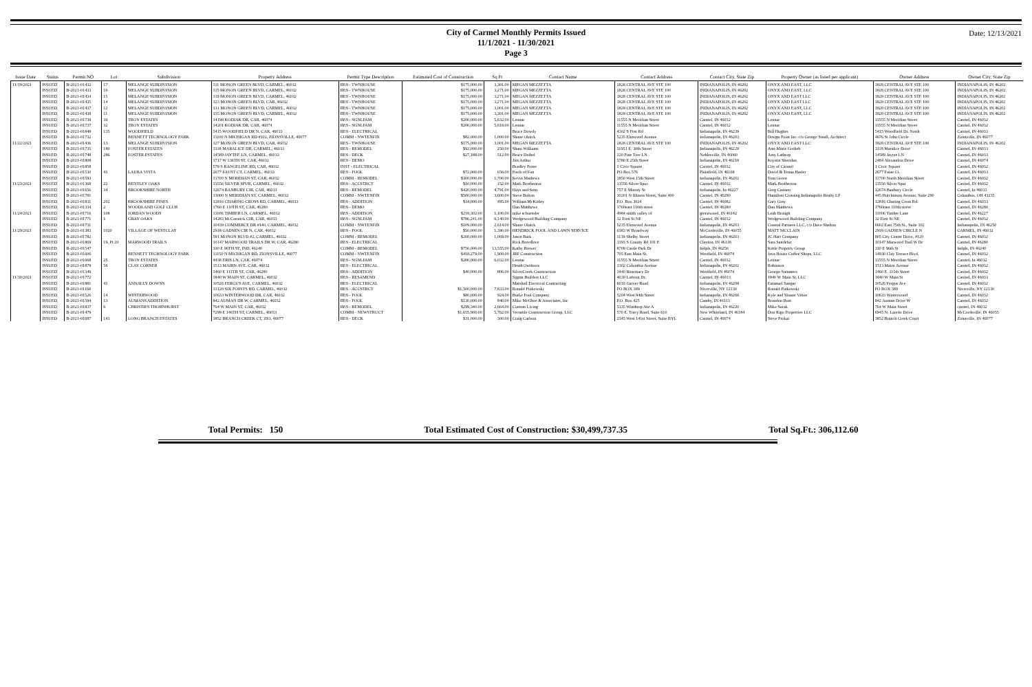City of Carmel Monthly Permits Issued
11/1/2021 - 11/30/2021
Date: 12/13/2021
Page 3
| Issue Date | Status | Permit NO | Lot | Subdivision | Property Address | Permit Type Description | Estimated Cost of Construction | Sq Ft | Contact Name | Contact Address | Contact City, State Zip | Property Owner (as listed per applicant) | Owner Address | Owner City, State Zip |
| --- | --- | --- | --- | --- | --- | --- | --- | --- | --- | --- | --- | --- | --- | --- |
| 11/19/2021 | ISSUED | B-2021-01432 | 17 | MELANGE SUBDIVISION | 111 MONON GREEN BLVD, CARMEL, 46032 | RES - TWNHOUSE | $175,000.00 | 3,301.00 | MEGAN MEZZETTA | 1828 CENTRAL AVE STE 100 | INDIANAPOLIS, IN 46202 | ONYX AND EAST, LLC | 1828 CENTRAL AVE STE 100 | INDIANAPOLIS, IN 46202 |
| | ISSUED | B-2021-01433 | 16 | MELANGE SUBDIVISION | 115 MONON GREEN BLVD, CARMEL, 46032 | RES - TWNHOUSE | $175,000.00 | 3,271.00 | MEGAN MEZZETTA | 1828 CENTRAL AVE STE 100 | INDIANAPOLIS, IN 46202 | ONYX AND EAST, LLC | 1828 CENTRAL AVE STE 100 | INDIANAPOLIS, IN 46202 |
| | ISSUED | B-2021-01434 | 15 | MELANGE SUBDIVISION | 119 MONON GREEN BLVD, CARMEL, 46032 | RES - TWNHOUSE | $175,000.00 | 3,271.00 | MEGAN MEZZETTA | 1828 CENTRAL AVE STE 100 | INDIANAPOLIS, IN 46202 | ONYX AND EAST LLC | 1828 CENTRAL AVE STE 100 | INDIANAPOLIS, IN 46202 |
| | ISSUED | B-2021-01435 | 14 | MELANGE SUBDIVISION | 123 MONON GREEN BLVD, CAR, 46032 | RES - TWNHOUSE | $175,000.00 | 3,271.00 | MEGAN MEZZETTA | 1828 CENTRAL AVE STE 100 | INDIANAPOLIS, IN 46202 | ONYX AND EAST LLC | 1828 CENTRAL AVE STE 100 | INDIANAPOLIS, IN 46202 |
| | ISSUED | B-2021-01437 | 12 | MELANGE SUBDIVISION | 131 MONON GREEN BLVD, CARMEL, 46032 | RES - TWNHOUSE | $175,000.00 | 3,001.00 | MEGAN MEZZETTA | 1828 CENTRAL AVE STE 100 | INDIANAPOLIS, IN 46202 | ONYX AND EAST, LLC | 1828 CENTRAL AVE STE 100 | INDIANAPOLIS, IN 46202 |
| | ISSUED | B-2021-01438 | 11 | MELANGE SUBDIVISION | 135 MONON GREEN BLVD, CARMEL, 46032 | RES - TWNHOUSE | $175,000.00 | 3,301.00 | MEGAN MEZZETTA | 1828 CENTRAL AVE STE 100 | INDIANAPOLIS, IN 46202 | ONYX AND EAST, LLC | 1828 CENTRAL AVE STE 100 | INDIANAPOLIS, IN 46202 |
| | ISSUED | B-2021-01739 | 36 | TROY ESTATES | 14198 KODIAK DR, CAR, 46074 | RES - SGNLFAM | $200,000.00 | 5,632.00 | Lennar | 11555 N Meridian Street | Carmel, IN 46032 | Lennar | 11555 N Meridian Street | Carmel, IN 46032 |
| | ISSUED | B-2021-01737 | 32 | TROY ESTATES | 14201 KODIAK DR, CAR, 46074 | RES - SGNLFAM | $200,000.00 | 5,618.00 | Lennar | 11555 N Meridian Street | Carmel, IN 46032 | Lennar | 11555 N Meridian Street | Carmel, IN 46032 |
| | ISSUED | B-2021-01848 | 135 | WOODFIELD | 5415 WOODFIELD DR N, CAR, 46033 | RES - ELECTRICAL | | | Bruce Dowdy | 4302 S Post Rd | Indianapolis, IN 46239 | Bill Hughes | 5415 Woodfield Dr. North | Carmel, IN 46033 |
| | ISSUED | B-2021-01732 | | BENNETT TECHNOLOGY PARK | 11100 N MICHIGAN RD #102, ZIONSVILLE, 46077 | COMM - NWTENFIN | $82,000.00 | 1,000.00 | Shane Olnick | 5235 Elmwood Avenue | Indianapolis, IN 46203 | Design Point Inc. c/o George Small, Architect | 4676 St John Circle | Zionsville, IN 46077 |
| 11/22/2021 | ISSUED | B-2021-01436 | 13 | MELANGE SUBDIVISION | 127 MONON GREEN BLVD, CAR, 46032 | RES - TWNHOUSE | $175,000.00 | 3,001.00 | MEGAN MEZZETTA | 1828 CENTRAL AVE STE 100 | INDIANAPOLIS, IN 46202 | ONYX AND EAST LLC | 1828 CENTRAL AVE STE 100 | INDIANAPOLIS, IN 46202 |
| | ISSUED | B-2021-01735 | 180 | FOSTER ESTATES | 3118 MARALICE DR, CARMEL, 46033 | RES - REMODEL | $92,000.00 | 250.00 | Shani Williams | 11951 E. 30th Street | Indianapolis, IN 46229 | Ann-Marie Gotlieb | 3118 Maralice Drive | Carmel, IN 46033 |
| | ISSUED | B-2021-01748 | 286 | FOSTER ESTATES | 14589 JAYTEE LN, CARMEL, 46033 | RES - DECK | $27,188.00 | 512.00 | Bruce Deibel | 120 Pine Tree LN | Noblesville, IN 46060 | Amy Lathrop | 14589 Jaytee LN | Carmel, IN 46033 |
| | ISSUED | B-2021-01808 | | | 1717 W 136TH ST, CAR, 46032 | RES - DEMO | | | Jim Arthur | 5780 E 25th Street | Indianapolis, IN 46218 | Krystin Sheridan | 2484 Alexandria Drive | Carmel, IN 46074 |
| | ISSUED | B-2021-01858 | | | 578 S RANGELINE RD, CAR, 46032 | INST - ELECTRICAL | | | Bradley Pease | 1 Civic Square | Carmel, IN 46032 | City of Carmel | 1 Civic Square | Carmel, IN 46032 |
| | ISSUED | B-2021-01530 | 41 | LAURA VISTA | 2677 FAUST CT, CARMEL, 46033 | RES - POOL | $72,000.00 | 656.00 | Pools of Fun | PO Box 576 | Plainfield, IN 46168 | David & Tenna Hasler | 2677 Faust Ct. | Carmel, IN 46033 |
| | ISSUED | B-2021-01593 | | | 11700 N MERIDIAN ST, CAR, 46032 | COMM - REMODEL | $300,000.00 | 1,700.00 | Kevin Mathews | 1850 West 15th Street | Indianapolis, IN 46202 | Tom Green | 11700 North Meridian Street | Carmel, IN 46032 |
| 11/23/2021 | ISSUED | B-2021-01368 | 22 | BENTLEY OAKS | 13556 SILVER SPUR, CARMEL, 46032 | RES - ACCSTRCT | $10,000.00 | 152.00 | Mark Brotherton | 13556 Silver Spur | Carmel, IN 46032 | Mark Brotherton | 13556 Silver Spur | Carmel, IN 46032 |
| | ISSUED | B-2021-01656 | 34 | BROOKSHIRE NORTH | 12674 BANBURY CIR, CAR, 46033 | RES - REMODEL | $420,000.00 | 4,791.00 | Hays and Sons | 757 E Murray St | Indianapolis, In 46227 | Greg Cannon | 12674 Banbury Circle | Carmel, In 46033 |
| | ISSUED | B-2021-01781 | | | 13000 N MERIDIAN ST, CARMEL, 46032 | COMM - NWTENFIN | $500,000.00 | 3,600.00 | Steve Bolton | 10201 N Illinois Street, Suite 400 | Carmel, IN 46290 | Hamilton Crossing Indianapolis Realty LP | 445 Hutchinson Avenue, Suite 290 | Columbus, OH 43235 |
| | ISSUED | B-2021-01831 | 202 | BROOKSHIRE PINES | 12816 CHARING CROSS RD, CARMEL, 46033 | RES - ADDITION | $34,000.00 | 495.00 | William McKinley | P.O. Box 3024 | Carmel, IN 46082 | Gary Gray | 12816 Charing Cross Rd. | Carmel, IN 46033 |
| | ISSUED | B-2021-01334 | 2 | WOODLAND GOLF CLUB | 1760 E 110TH ST, CAR, 46280 | RES - DEMO | | | Dan Matthews | 1760east 110th street | Carmel, IN 46280 | Dan Matthews | 1760east 110th street | Carmel, IN 46280 |
| 11/24/2021 | ISSUED | B-2021-01716 | 108 | JORDAN WOODS | 11006 TIMBER LN, CARMEL, 46032 | RES - ADDITION | $218,302.00 | 1,100.00 | mike schuessler | 4984 smith valley rd | greenwood, IN 46142 | Leah Brough | 11006 Timber Lane | Carmel, IN 46227 |
| | ISSUED | B-2021-01771 | 1 | GRAY OAKS | 14283 McCormick CIR, CAR, 46033 | RES - SGNLFAM | $786,241.00 | 6,140.00 | Wedgewood Building Company | 32 First St NE | Carmel, IN 46032 | Wedgewood Building Company | 32 First St NE | Carmel, IN 46032 |
| | ISSUED | B-2021-01731 | | | 10439 COMMERCE DR #140, CARMEL, 46032 | COMM - NWTENFIN | $109,000.00 | 2,614.00 | Shane Olnick | 5235 Elmwood Avenue | Indianapolis, IN 46203 | Coastal Partners LLC, c/o Dave Shelton | 6602 East 75th St., Suite 102 | Indianapolis, IN 46250 |
| 11/29/2021 | ISSUED | B-2021-01383 | 1020 | VILLAGE OF WESTCLAY | 2918 GADSEN CIR N, CAR, 46032 | RES - POOL | $50,000.00 | 1,390.00 | HENDRICK POOL AND LAWN SERVICE | 6383 W Broadway | McCordsville, IN 46055 | MATT MCCLAIN | 2918 GADSEN CIRCLE N | CARMEL, IN 46032 |
| | ISSUED | B-2021-01782 | | | 591 MONON BLVD #2, CARMEL, 46032 | COMM - REMODEL | $200,000.00 | 1,069.00 | Jason Burk | 1139 Shelby Street | Indianapolis, IN 46203 | JC Hart Company | 805 City Center Drive, #120 | Carmel, IN 46032 |
| | ISSUED | B-2021-01869 | 19, Pt 20 | MARWOOD TRAILS | 10147 MARWOOD TRAILS DR W, CAR, 46280 | RES - ELECTRICAL | | | Rick Breedlove | 3393 S County Rd 101 E | Clayton, IN 46118 | Sara Sandefur | 10147 Marwood Trail W Dr | Carmel, IN 46280 |
| | ISSUED | B-2021-01547 | | | 310 E 96TH ST, IND, 46240 | COMM - REMODEL | $750,000.00 | 13,555.00 | Kathy Brewer | 8709 Castle Park Dr | Indpls, IN 46256 | Kittle Property Group | 310 E 96th St | Indpls, IN 46240 |
| | ISSUED | B-2021-01606 | | BENNETT TECHNOLOGY PARK | 11150 N MICHIGAN RD, ZIONSVILLE, 46077 | COMM - NWTENFIN | $418,279.00 | 1,900.00 | JRF Construction | 705 East Main St. | Westfield, IN 46074 | Java House Coffee Shops, LLC | 14930 Clay Terrace Blvd. | Carmel, IN 46032 |
| | ISSUED | B-2021-01668 | 25 | TROY ESTATES | 4438 ERIS LN, CAR, 46074 | RES - SGNLFAM | $200,000.00 | 6,032.00 | Lennar | 11555 N Meridian Street | Carmel, IN 46032 | Lennar | 11555 N Meridian Street | Carmel, In 46032 |
| | ISSUED | B-2021-01879 | 56 | CLAY CORNER | 1513 MAIRN AVE, CAR, 46032 | RES - ELECTRICAL | | | Heath Outdoors | 1302 Columbia Avenue | Indianapolis, IN 46202 | Robinson | 1513 Mairn Avenue | Carmel, IN 46032 |
| | ISSUED | B-2021-01349 | | | 1460 E 111TH ST, CAR, 46280 | RES - ADDITION | $40,000.00 | 806.00 | SilverCreek Construction | 1440 Rosemary Dr | Westfield, IN 46074 | George Sommers | 1460 E. 111th Street | Carmel, IN 46032 |
| 11/30/2021 | ISSUED | B-2021-01772 | | | 1840 W MAIN ST, CARMEL, 46032 | RES - RESAMEND | | | Sigma Builders LLC | 4630 Lisborn Dr. | Carmel, IN 46033 | 1840 W Main St. LLC | 1840 W Main St | Carmel, IN 46033 |
| | ISSUED | B-2021-01881 | 41 | ANNALLY DOWNS | 10526 FERGUS AVE, CARMEL, 46032 | RES - ELECTRICAL | | | Marshall Electrical Contracting | 6016 Garver Road | Indianapolis, IN 46208 | Emanuel Sangar | 10526 Fergus Ave | Carmel, IN 46032 |
| | ISSUED | B-2021-01168 | | | 13120 SIX POINTS RD, CARMEL, 46032 | RES - ACCSTRCT | $1,500,000.00 | 7,833.00 | Ronald Pinkowski | PO BOX 389 | Niverville, NY 12130 | Ronald Pinkowski | PO BOX 389 | Niverville, NY 12130 |
| | ISSUED | B-2021-01526 | 14 | WINTERWOOD | 10633 WINTERWOOD DR, CAR, 46032 | RES - POOL | $80,000.00 | 924.00 | Burke Pool Company | 5204 West 84th Street | Indianapolis, IN 46268 | Kyle and Sloane Vittoe | 10633 Winterwood | Carmel, IN 46032 |
| | ISSUED | B-2021-01594 | 13 | AUMANS ADDITION | 842 AUMAN DR W, CARMEL, 46032 | RES - POOL | $130,000.00 | 840.00 | Mike McGhee & Associates, Inc | P.O. Box 425 | Camby, IN 46113 | Brandon Rust | 842 Auman Drive W | Carmel, IN 46032 |
| | ISSUED | B-2021-01837 | 6 | CHRISTIES THORNHURST | 764 W MAIN ST, CAR, 46032 | RES - REMODEL | $299,340.00 | 2,664.00 | Custom Living | 5335 Winthrop Ave A | Indianapolis, IN 46220 | Mike Surak | 764 W Main Street | carmel, IN 46032 |
| | ISSUED | B-2021-01479 | | | 7299 E 146TH ST, CARMEL, 46033 | COMM - NEWSTRUCT | $1,655,900.00 | 5,762.00 | Versatile Construction Group, LLC | 570 E. Tracy Road, Suite 610 | New Whiteland, IN 46184 | Don Rigo Properties LLC | 6945 N. Laredo Drive | McCordsville, IN 46055 |
| | ISSUED | B-2021-01687 | 143 | LONG BRANCH ESTATES | 3852 BRANCH CREEK CT, ZIO, 46077 | RES - DECK | $31,000.00 | 300.00 | Craig Carlson | 2345 West 141st Street, Suite BYL | Carmel, IN 46074 | Steve Prokai | 3852 Branch Creek Court | Zionsville, IN 46077 |
Total Permits: 150 Total Estimated Cost of Construction: $30,499,737.35 Total Sq.Ft.: 306,112.60